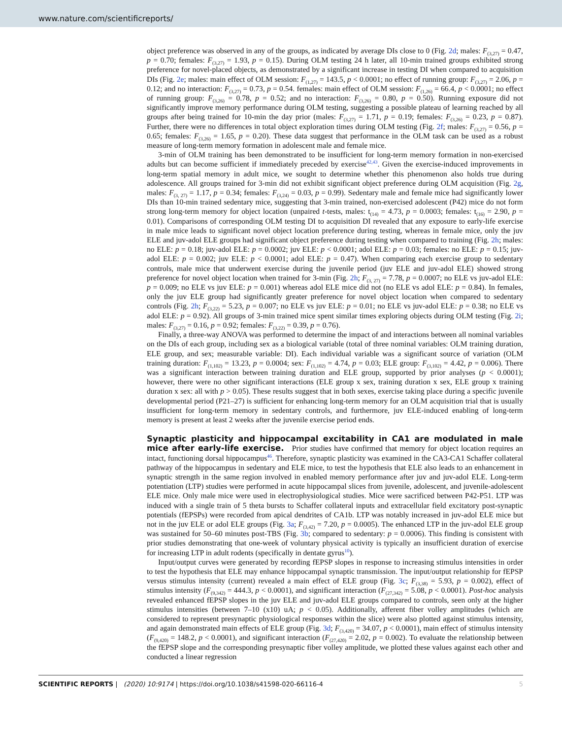www.nature.com/scientificreports/
object preference was observed in any of the groups, as indicated by average DIs close to 0 (Fig. 2d; males: F<sub>(3,27)</sub> = 0.47, p = 0.70; females: F<sub>(3,27)</sub> = 1.93, p = 0.15). During OLM testing 24 h later, all 10-min trained groups exhibited strong preference for novel-placed objects, as demonstrated by a significant increase in testing DI when compared to acquisition DIs (Fig. 2e; males: main effect of OLM session: F<sub>(1,27)</sub> = 143.5, p < 0.0001; no effect of running group: F<sub>(3,27)</sub> = 2.06, p = 0.12; and no interaction: F<sub>(3,27)</sub> = 0.73, p = 0.54. females: main effect of OLM session: F<sub>(1,26)</sub> = 66.4, p < 0.0001; no effect of running group: F<sub>(3,26)</sub> = 0.78, p = 0.52; and no interaction: F<sub>(3,26)</sub> = 0.80, p = 0.50). Running exposure did not significantly improve memory performance during OLM testing, suggesting a possible plateau of learning reached by all groups after being trained for 10-min the day prior (males: F<sub>(3,27)</sub> = 1.71, p = 0.19; females: F<sub>(3,26)</sub> = 0.23, p = 0.87). Further, there were no differences in total object exploration times during OLM testing (Fig. 2f; males: F<sub>(3,27)</sub> = 0.56, p = 0.65; females: F<sub>(3,26)</sub> = 1.65, p = 0.20). These data suggest that performance in the OLM task can be used as a robust measure of long-term memory formation in adolescent male and female mice.
3-min of OLM training has been demonstrated to be insufficient for long-term memory formation in non-exercised adults but can become sufficient if immediately preceded by exercise<sup>42,43</sup>. Given the exercise-induced improvements in long-term spatial memory in adult mice, we sought to determine whether this phenomenon also holds true during adolescence. All groups trained for 3-min did not exhibit significant object preference during OLM acquisition (Fig. 2g, males: F<sub>(3, 27)</sub> = 1.17, p = 0.34; females: F<sub>(3,24)</sub> = 0.03, p = 0.99). Sedentary male and female mice had significantly lower DIs than 10-min trained sedentary mice, suggesting that 3-min trained, non-exercised adolescent (P42) mice do not form strong long-term memory for object location (unpaired t-tests, males: t<sub>(14)</sub> = 4.73, p = 0.0003; females: t<sub>(16)</sub> = 2.90, p = 0.01). Comparisons of corresponding OLM testing DI to acquisition DI revealed that any exposure to early-life exercise in male mice leads to significant novel object location preference during testing, whereas in female mice, only the juv ELE and juv-adol ELE groups had significant object preference during testing when compared to training (Fig. 2h; males: no ELE: p = 0.18; juv-adol ELE: p = 0.0002; juv ELE: p < 0.0001; adol ELE: p = 0.03; females: no ELE: p = 0.15; juv-adol ELE: p = 0.002; juv ELE: p < 0.0001; adol ELE: p = 0.47). When comparing each exercise group to sedentary controls, male mice that underwent exercise during the juvenile period (juv ELE and juv-adol ELE) showed strong preference for novel object location when trained for 3-min (Fig. 2h; F<sub>(3, 27)</sub> = 7.78, p = 0.0007; no ELE vs juv-adol ELE: p = 0.009; no ELE vs juv ELE: p = 0.001) whereas adol ELE mice did not (no ELE vs adol ELE: p = 0.84). In females, only the juv ELE group had significantly greater preference for novel object location when compared to sedentary controls (Fig. 2h; F<sub>(3,22)</sub> = 5.23, p = 0.007; no ELE vs juv ELE: p = 0.01; no ELE vs juv-adol ELE: p = 0.38; no ELE vs adol ELE: p = 0.92). All groups of 3-min trained mice spent similar times exploring objects during OLM testing (Fig. 2i; males: F<sub>(3,27)</sub> = 0.16, p = 0.92; females: F<sub>(3,22)</sub> = 0.39, p = 0.76).
Finally, a three-way ANOVA was performed to determine the impact of and interactions between all nominal variables on the DIs of each group, including sex as a biological variable (total of three nominal variables: OLM training duration, ELE group, and sex; measurable variable: DI). Each individual variable was a significant source of variation (OLM training duration: F<sub>(1,102)</sub> = 13.23, p = 0.0004; sex: F<sub>(1,102)</sub> = 4.74, p = 0.03; ELE group: F<sub>(3,102)</sub> = 4.42, p = 0.006). There was a significant interaction between training duration and ELE group, supported by prior analyses (p < 0.0001); however, there were no other significant interactions (ELE group x sex, training duration x sex, ELE group x training duration x sex: all with p > 0.05). These results suggest that in both sexes, exercise taking place during a specific juvenile developmental period (P21–27) is sufficient for enhancing long-term memory for an OLM acquisition trial that is usually insufficient for long-term memory in sedentary controls, and furthermore, juv ELE-induced enabling of long-term memory is present at least 2 weeks after the juvenile exercise period ends.
Synaptic plasticity and hippocampal excitability in CA1 are modulated in male mice after early-life exercise.
Prior studies have confirmed that memory for object location requires an intact, functioning dorsal hippocampus<sup>46</sup>. Therefore, synaptic plasticity was examined in the CA3-CA1 Schaffer collateral pathway of the hippocampus in sedentary and ELE mice, to test the hypothesis that ELE also leads to an enhancement in synaptic strength in the same region involved in enabled memory performance after juv and juv-adol ELE. Long-term potentiation (LTP) studies were performed in acute hippocampal slices from juvenile, adolescent, and juvenile-adolescent ELE mice. Only male mice were used in electrophysiological studies. Mice were sacrificed between P42-P51. LTP was induced with a single train of 5 theta bursts to Schaffer collateral inputs and extracellular field excitatory post-synaptic potentials (fEPSPs) were recorded from apical dendrites of CA1b. LTP was notably increased in juv-adol ELE mice but not in the juv ELE or adol ELE groups (Fig. 3a; F<sub>(3,42)</sub> = 7.20, p = 0.0005). The enhanced LTP in the juv-adol ELE group was sustained for 50–60 minutes post-TBS (Fig. 3b; compared to sedentary: p = 0.0006). This finding is consistent with prior studies demonstrating that one-week of voluntary physical activity is typically an insufficient duration of exercise for increasing LTP in adult rodents (specifically in dentate gyrus<sup>10</sup>).
Input/output curves were generated by recording fEPSP slopes in response to increasing stimulus intensities in order to test the hypothesis that ELE may enhance hippocampal synaptic transmission. The input/output relationship for fEPSP versus stimulus intensity (current) revealed a main effect of ELE group (Fig. 3c; F<sub>(3,38)</sub> = 5.93, p = 0.002), effect of stimulus intensity (F<sub>(9,342)</sub> = 444.3, p < 0.0001), and significant interaction (F<sub>(27,342)</sub> = 5.08, p < 0.0001). Post-hoc analysis revealed enhanced fEPSP slopes in the juv ELE and juv-adol ELE groups compared to controls, seen only at the higher stimulus intensities (between 7–10 (x10) uA; p < 0.05). Additionally, afferent fiber volley amplitudes (which are considered to represent presynaptic physiological responses within the slice) were also plotted against stimulus intensity, and again demonstrated main effects of ELE group (Fig. 3d; F<sub>(3,420)</sub> = 34.07, p < 0.0001), main effect of stimulus intensity (F<sub>(9,420)</sub> = 148.2, p < 0.0001), and significant interaction (F<sub>(27,420)</sub> = 2.02, p = 0.002). To evaluate the relationship between the fEPSP slope and the corresponding presynaptic fiber volley amplitude, we plotted these values against each other and conducted a linear regression
SCIENTIFIC REPORTS | (2020) 10:9174 | https://doi.org/10.1038/s41598-020-66116-4 5